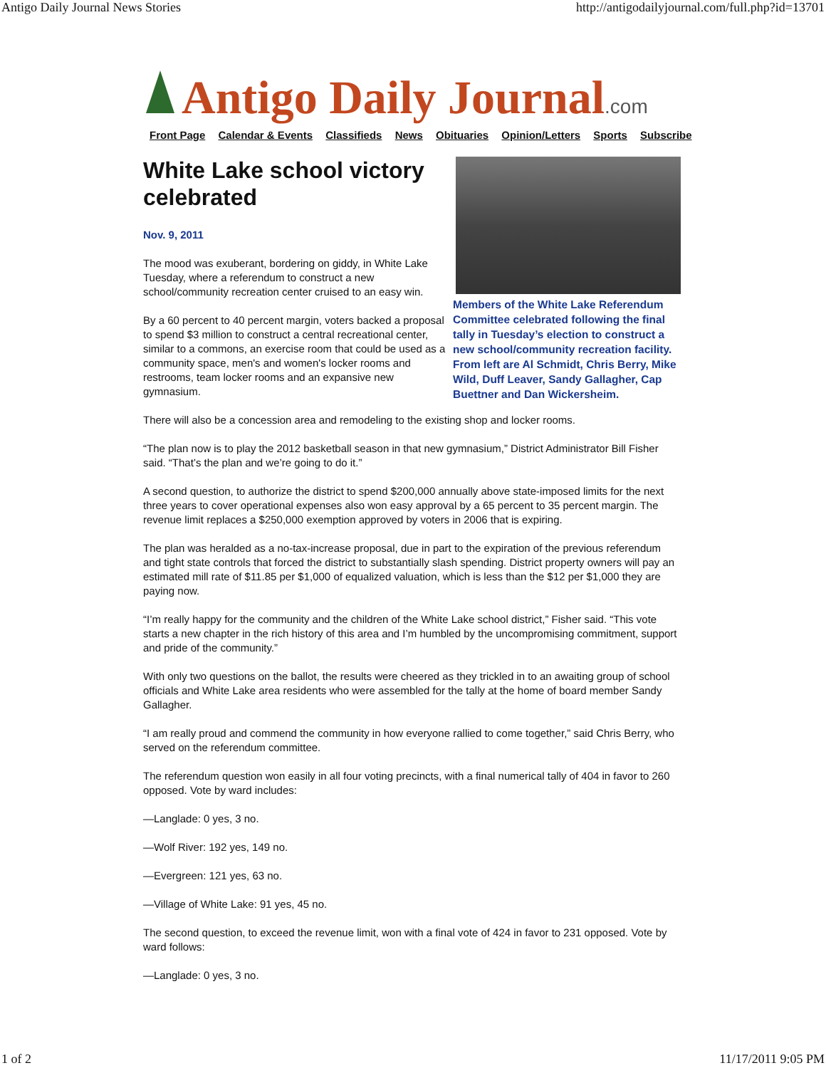Antigo Daily Journal News Stories http://antigodailyjournal.com/full.php?id=13701
Antigo Daily Journal.com
Front Page Calendar & Events Classifieds News Obituaries Opinion/Letters Sports Subscribe
Members of the White Lake Referendum Committee celebrated following the final tally in Tuesday’s election to construct a new school/community recreation facility. From left are Al Schmidt, Chris Berry, Mike Wild, Duff Leaver, Sandy Gallagher, Cap Buettner and Dan Wickersheim.
White Lake school victory celebrated
Nov. 9, 2011
The mood was exuberant, bordering on giddy, in White Lake Tuesday, where a referendum to construct a new school/community recreation center cruised to an easy win.
By a 60 percent to 40 percent margin, voters backed a proposal to spend $3 million to construct a central recreational center, similar to a commons, an exercise room that could be used as a community space, men's and women's locker rooms and restrooms, team locker rooms and an expansive new gymnasium.
There will also be a concession area and remodeling to the existing shop and locker rooms.
“The plan now is to play the 2012 basketball season in that new gymnasium,” District Administrator Bill Fisher said. “That’s the plan and we’re going to do it.”
A second question, to authorize the district to spend $200,000 annually above state-imposed limits for the next three years to cover operational expenses also won easy approval by a 65 percent to 35 percent margin. The revenue limit replaces a $250,000 exemption approved by voters in 2006 that is expiring.
The plan was heralded as a no-tax-increase proposal, due in part to the expiration of the previous referendum and tight state controls that forced the district to substantially slash spending. District property owners will pay an estimated mill rate of $11.85 per $1,000 of equalized valuation, which is less than the $12 per $1,000 they are paying now.
“I’m really happy for the community and the children of the White Lake school district,” Fisher said. “This vote starts a new chapter in the rich history of this area and I’m humbled by the uncompromising commitment, support and pride of the community.”
With only two questions on the ballot, the results were cheered as they trickled in to an awaiting group of school officials and White Lake area residents who were assembled for the tally at the home of board member Sandy Gallagher.
“I am really proud and commend the community in how everyone rallied to come together,” said Chris Berry, who served on the referendum committee.
The referendum question won easily in all four voting precincts, with a final numerical tally of 404 in favor to 260 opposed. Vote by ward includes:
—Langlade: 0 yes, 3 no.
—Wolf River: 192 yes, 149 no.
—Evergreen: 121 yes, 63 no.
—Village of White Lake: 91 yes, 45 no.
The second question, to exceed the revenue limit, won with a final vote of 424 in favor to 231 opposed. Vote by ward follows:
—Langlade: 0 yes, 3 no.
1 of 2 11/17/2011 9:05 PM